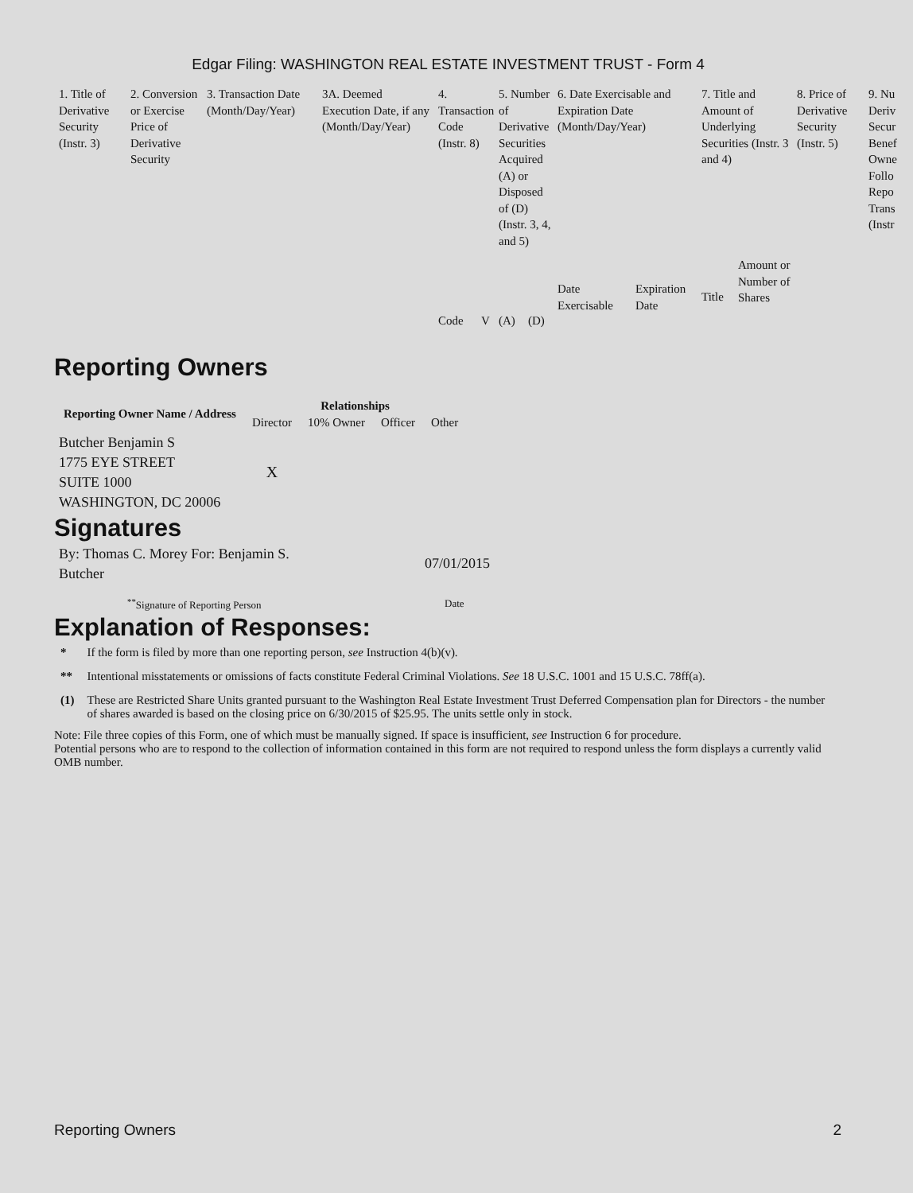Edgar Filing: WASHINGTON REAL ESTATE INVESTMENT TRUST - Form 4
| 1. Title of Derivative Security (Instr. 3) | 2. Conversion or Exercise Price of Derivative Security | 3. Transaction Date (Month/Day/Year) | 3A. Deemed Execution Date, if any (Month/Day/Year) | 4. Transaction Code (Instr. 8) | | 5. Number of Derivative Securities Acquired (A) or Disposed of (D) (Instr. 3, 4, and 5) | | 6. Date Exercisable and Expiration Date (Month/Day/Year) | | 7. Title and Amount of Underlying Securities (Instr. 3 and 4) | | 8. Price of Derivative Security (Instr. 5) | 9. Nu Deriv Secur Benef Owne Follo Repo Trans (Instr |
| | | | | Code | V | (A) | (D) | Date Exercisable | Expiration Date | Title | Amount or Number of Shares | | |
Reporting Owners
| Reporting Owner Name / Address | Relationships | | | |
| --- | --- | --- | --- | --- |
| | Director | 10% Owner | Officer | Other |
| Butcher Benjamin S 1775 EYE STREET SUITE 1000 WASHINGTON, DC 20006 | X | | | |
Signatures
| By: Thomas C. Morey For: Benjamin S. Butcher | 07/01/2015 |
| <sup>**</sup> Signature of Reporting Person | Date |
Explanation of Responses:
| * | If the form is filed by more than one reporting person, see Instruction 4(b)(v). |
| ** | Intentional misstatements or omissions of facts constitute Federal Criminal Violations. See 18 U.S.C. 1001 and 15 U.S.C. 78ff(a). |
| (1) | These are Restricted Share Units granted pursuant to the Washington Real Estate Investment Trust Deferred Compensation plan for Directors - the number of shares awarded is based on the closing price on 6/30/2015 of $25.95. The units settle only in stock. |
Note: File three copies of this Form, one of which must be manually signed. If space is insufficient, see Instruction 6 for procedure.
Potential persons who are to respond to the collection of information contained in this form are not required to respond unless the form displays a currently valid OMB number.
Reporting Owners 2